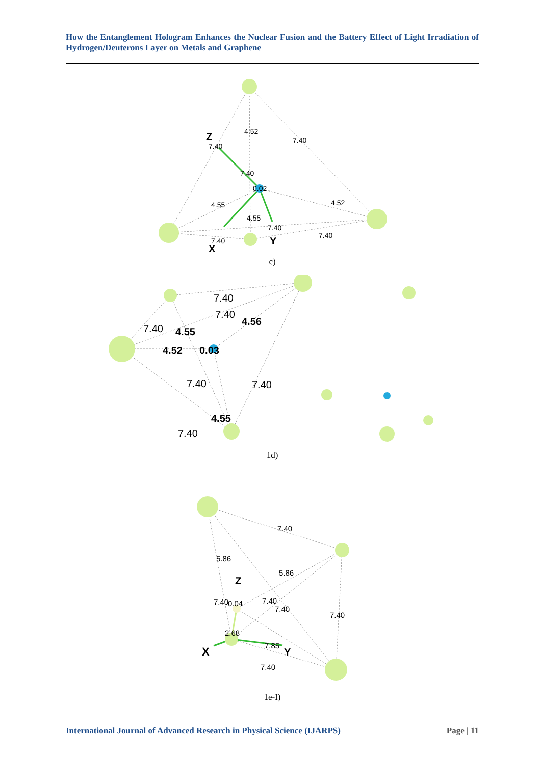How the Entanglement Hologram Enhances the Nuclear Fusion and the Battery Effect of Light Irradiation of Hydrogen/Deuterons Layer on Metals and Graphene
Z
7.40
4.52
7.40
7.40
0.02
4.55
4.52
4.55
7.40
7.40
7.40
X
Y
c)
7.40
7.40
7.40
4.55
4.56
4.52
0.03
7.40
7.40
4.55
7.40
1d)
7.40
5.86
5.86
Z
7.40
0.04
7.40
7.40
7.40
2.68
7.85
X
Y
7.40
1e-I)
International Journal of Advanced Research in Physical Science (IJARPS) Page | 11